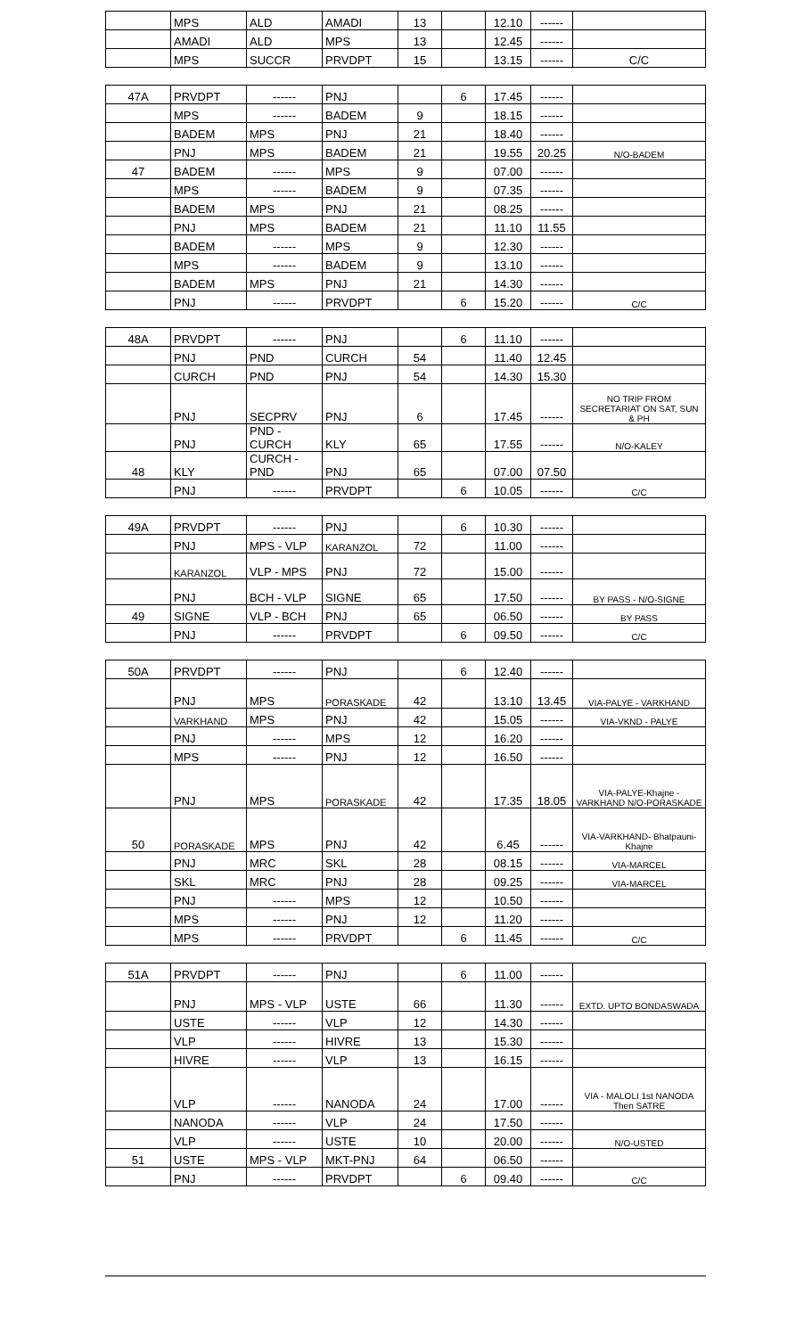| | MPS | ALD | AMADI | 13 | | 12.10 | ------ | |
| | AMADI | ALD | MPS | 13 | | 12.45 | ------ | |
| | MPS | SUCCR | PRVDPT | 15 | | 13.15 | ------ | C/C |
| 47A | PRVDPT | ------ | PNJ | | 6 | 17.45 | ------ | |
| | MPS | ------ | BADEM | 9 | | 18.15 | ------ | |
| | BADEM | MPS | PNJ | 21 | | 18.40 | ------ | |
| | PNJ | MPS | BADEM | 21 | | 19.55 | 20.25 | N/O-BADEM |
| 47 | BADEM | ------ | MPS | 9 | | 07.00 | ------ | |
| | MPS | ------ | BADEM | 9 | | 07.35 | ------ | |
| | BADEM | MPS | PNJ | 21 | | 08.25 | ------ | |
| | PNJ | MPS | BADEM | 21 | | 11.10 | 11.55 | |
| | BADEM | ------ | MPS | 9 | | 12.30 | ------ | |
| | MPS | ------ | BADEM | 9 | | 13.10 | ------ | |
| | BADEM | MPS | PNJ | 21 | | 14.30 | ------ | |
| | PNJ | ------ | PRVDPT | | 6 | 15.20 | ------ | C/C |
| 48A | PRVDPT | ------ | PNJ | | 6 | 11.10 | ------ | |
| | PNJ | PND | CURCH | 54 | | 11.40 | 12.45 | |
| | CURCH | PND | PNJ | 54 | | 14.30 | 15.30 | |
| | PNJ | SECPRV | PNJ | 6 | | 17.45 | ------ | NO TRIP FROM SECRETARIAT ON SAT, SUN & PH |
| | PNJ | PND - CURCH | KLY | 65 | | 17.55 | ------ | N/O-KALEY |
| 48 | KLY | CURCH - PND | PNJ | 65 | | 07.00 | 07.50 | |
| | PNJ | ------ | PRVDPT | | 6 | 10.05 | ------ | C/C |
| 49A | PRVDPT | ------ | PNJ | | 6 | 10.30 | ------ | |
| | PNJ | MPS - VLP | KARANZOL | 72 | | 11.00 | ------ | |
| | KARANZOL | VLP - MPS | PNJ | 72 | | 15.00 | ------ | |
| | PNJ | BCH - VLP | SIGNE | 65 | | 17.50 | ------ | BY PASS - N/O-SIGNE |
| 49 | SIGNE | VLP - BCH | PNJ | 65 | | 06.50 | ------ | BY PASS |
| | PNJ | ------ | PRVDPT | | 6 | 09.50 | ------ | C/C |
| 50A | PRVDPT | ------ | PNJ | | 6 | 12.40 | ------ | |
| | PNJ | MPS | PORASKADE | 42 | | 13.10 | 13.45 | VIA-PALYE - VARKHAND |
| | VARKHAND | MPS | PNJ | 42 | | 15.05 | ------ | VIA-VKND - PALYE |
| | PNJ | ------ | MPS | 12 | | 16.20 | ------ | |
| | MPS | ------ | PNJ | 12 | | 16.50 | ------ | |
| | PNJ | MPS | PORASKADE | 42 | | 17.35 | 18.05 | VIA-PALYE-Khajne - VARKHAND N/O-PORASKADE |
| 50 | PORASKADE | MPS | PNJ | 42 | | 6.45 | ------ | VIA-VARKHAND- Bhatpauni- Khajne |
| | PNJ | MRC | SKL | 28 | | 08.15 | ------ | VIA-MARCEL |
| | SKL | MRC | PNJ | 28 | | 09.25 | ------ | VIA-MARCEL |
| | PNJ | ------ | MPS | 12 | | 10.50 | ------ | |
| | MPS | ------ | PNJ | 12 | | 11.20 | ------ | |
| | MPS | ------ | PRVDPT | | 6 | 11.45 | ------ | C/C |
| 51A | PRVDPT | ------ | PNJ | | 6 | 11.00 | ------ | |
| | PNJ | MPS - VLP | USTE | 66 | | 11.30 | ------ | EXTD. UPTO BONDASWADA |
| | USTE | ------ | VLP | 12 | | 14.30 | ------ | |
| | VLP | ------ | HIVRE | 13 | | 15.30 | ------ | |
| | HIVRE | ------ | VLP | 13 | | 16.15 | ------ | |
| | VLP | ------ | NANODA | 24 | | 17.00 | ------ | VIA - MALOLI 1st NANODA Then SATRE |
| | NANODA | ------ | VLP | 24 | | 17.50 | ------ | |
| | VLP | ------ | USTE | 10 | | 20.00 | ------ | N/O-USTED |
| 51 | USTE | MPS - VLP | MKT-PNJ | 64 | | 06.50 | ------ | |
| | PNJ | ------ | PRVDPT | | 6 | 09.40 | ------ | C/C |